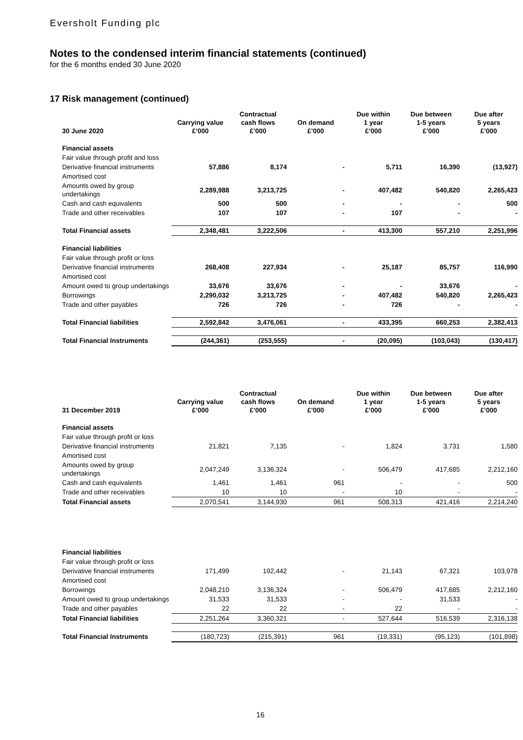Eversholt Funding plc
Notes to the condensed interim financial statements (continued)
for the 6 months ended 30 June 2020
17 Risk management (continued)
| 30 June 2020 | Carrying value £’000 | Contractual cash flows £’000 | On demand £’000 | Due within 1 year £’000 | Due between 1-5 years £’000 | Due after 5 years £’000 |
| --- | --- | --- | --- | --- | --- | --- |
| Financial assets | | | | | | |
| Fair value through profit and loss | | | | | | |
| Derivative financial instruments | 57,886 | 8,174 | - | 5,711 | 16,390 | (13,927) |
| Amortised cost | | | | | | |
| Amounts owed by group undertakings | 2,289,988 | 3,213,725 | - | 407,482 | 540,820 | 2,265,423 |
| Cash and cash equivalents | 500 | 500 | - | - | - | 500 |
| Trade and other receivables | 107 | 107 | - | 107 | - | - |
| Total Financial assets | 2,348,481 | 3,222,506 | - | 413,300 | 557,210 | 2,251,996 |
| Financial liabilities | | | | | | |
| Fair value through profit or loss | | | | | | |
| Derivative financial instruments | 268,408 | 227,934 | - | 25,187 | 85,757 | 116,990 |
| Amortised cost | | | | | | |
| Amount owed to group undertakings | 33,676 | 33,676 | - | - | 33,676 | - |
| Borrowings | 2,290,032 | 3,213,725 | - | 407,482 | 540,820 | 2,265,423 |
| Trade and other payables | 726 | 726 | - | 726 | - | - |
| Total Financial liabilities | 2,592,842 | 3,476,061 | - | 433,395 | 660,253 | 2,382,413 |
| Total Financial Instruments | (244,361) | (253,555) | - | (20,095) | (103,043) | (130,417) |
| 31 December 2019 | Carrying value £’000 | Contractual cash flows £’000 | On demand £’000 | Due within 1 year £’000 | Due between 1-5 years £’000 | Due after 5 years £’000 |
| --- | --- | --- | --- | --- | --- | --- |
| Financial assets | | | | | | |
| Fair value through profit or loss | | | | | | |
| Derivative financial instruments | 21,821 | 7,135 | - | 1,824 | 3,731 | 1,580 |
| Amortised cost | | | | | | |
| Amounts owed by group undertakings | 2,047,249 | 3,136,324 | - | 506,479 | 417,685 | 2,212,160 |
| Cash and cash equivalents | 1,461 | 1,461 | 961 | - | - | 500 |
| Trade and other receivables | 10 | 10 | - | 10 | - | - |
| Total Financial assets | 2,070,541 | 3,144,930 | 961 | 508,313 | 421,416 | 2,214,240 |
| Financial liabilities | | | | | | |
| Fair value through profit or loss | | | | | | |
| Derivative financial instruments | 171,499 | 192,442 | - | 21,143 | 67,321 | 103,978 |
| Amortised cost | | | | | | |
| Borrowings | 2,048,210 | 3,136,324 | - | 506,479 | 417,685 | 2,212,160 |
| Amount owed to group undertakings | 31,533 | 31,533 | - | - | 31,533 | - |
| Trade and other payables | 22 | 22 | - | 22 | - | - |
| Total Financial liabilities | 2,251,264 | 3,360,321 | - | 527,644 | 516,539 | 2,316,138 |
| Total Financial Instruments | (180,723) | (215,391) | 961 | (19,331) | (95,123) | (101,898) |
16